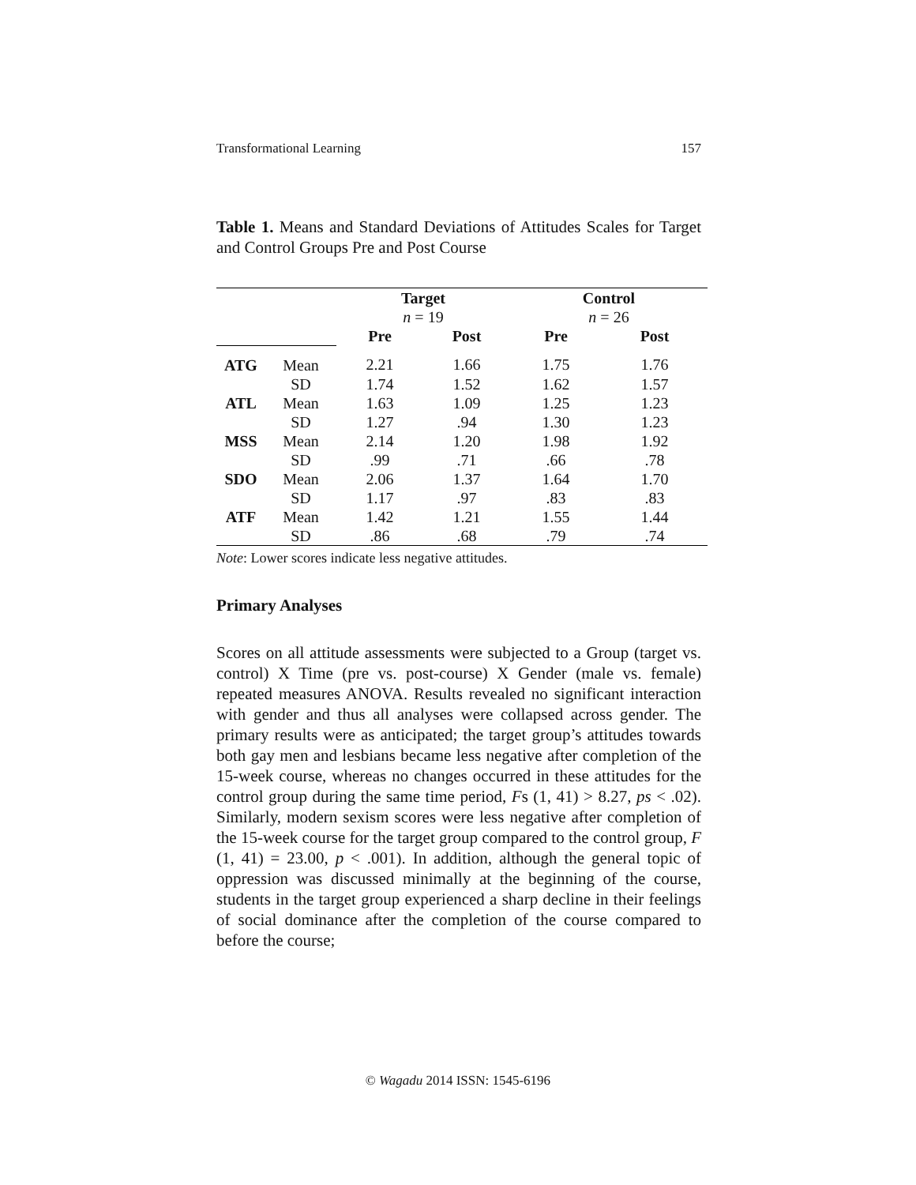Transformational Learning 157
Table 1. Means and Standard Deviations of Attitudes Scales for Target and Control Groups Pre and Post Course
| | | Target n = 19 | | Control n = 26 | |
| | | Pre | Post | Pre | Post |
| ATG | Mean | 2.21 | 1.66 | 1.75 | 1.76 |
| | SD | 1.74 | 1.52 | 1.62 | 1.57 |
| ATL | Mean | 1.63 | 1.09 | 1.25 | 1.23 |
| | SD | 1.27 | .94 | 1.30 | 1.23 |
| MSS | Mean | 2.14 | 1.20 | 1.98 | 1.92 |
| | SD | .99 | .71 | .66 | .78 |
| SDO | Mean | 2.06 | 1.37 | 1.64 | 1.70 |
| | SD | 1.17 | .97 | .83 | .83 |
| ATF | Mean | 1.42 | 1.21 | 1.55 | 1.44 |
| | SD | .86 | .68 | .79 | .74 |
Note: Lower scores indicate less negative attitudes.
Primary Analyses
Scores on all attitude assessments were subjected to a Group (target vs. control) X Time (pre vs. post-course) X Gender (male vs. female) repeated measures ANOVA. Results revealed no significant interaction with gender and thus all analyses were collapsed across gender. The primary results were as anticipated; the target group’s attitudes towards both gay men and lesbians became less negative after completion of the 15-week course, whereas no changes occurred in these attitudes for the control group during the same time period, Fs (1, 41) > 8.27, ps < .02). Similarly, modern sexism scores were less negative after completion of the 15-week course for the target group compared to the control group, F (1, 41) = 23.00, p < .001). In addition, although the general topic of oppression was discussed minimally at the beginning of the course, students in the target group experienced a sharp decline in their feelings of social dominance after the completion of the course compared to before the course;
© Wagadu 2014 ISSN: 1545-6196